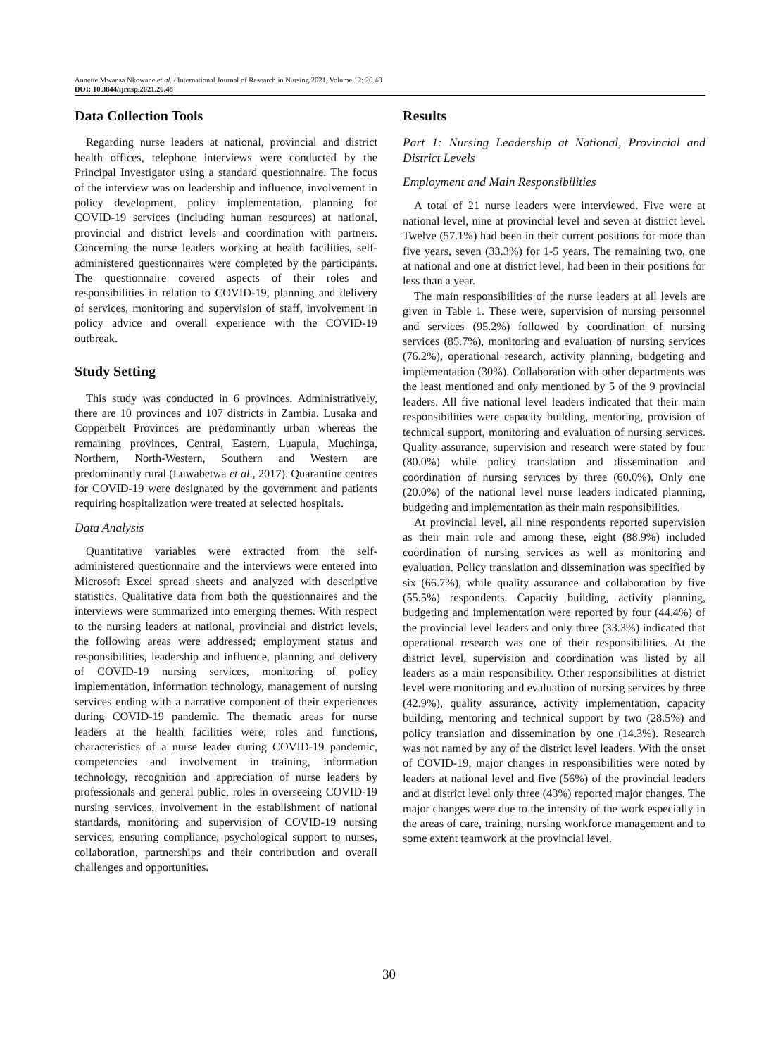Annette Mwansa Nkowane et al. / International Journal of Research in Nursing 2021, Volume 12: 26.48
DOI: 10.3844/ijrnsp.2021.26.48
Data Collection Tools
Regarding nurse leaders at national, provincial and district health offices, telephone interviews were conducted by the Principal Investigator using a standard questionnaire. The focus of the interview was on leadership and influence, involvement in policy development, policy implementation, planning for COVID-19 services (including human resources) at national, provincial and district levels and coordination with partners. Concerning the nurse leaders working at health facilities, self-administered questionnaires were completed by the participants. The questionnaire covered aspects of their roles and responsibilities in relation to COVID-19, planning and delivery of services, monitoring and supervision of staff, involvement in policy advice and overall experience with the COVID-19 outbreak.
Study Setting
This study was conducted in 6 provinces. Administratively, there are 10 provinces and 107 districts in Zambia. Lusaka and Copperbelt Provinces are predominantly urban whereas the remaining provinces, Central, Eastern, Luapula, Muchinga, Northern, North-Western, Southern and Western are predominantly rural (Luwabetwa et al., 2017). Quarantine centres for COVID-19 were designated by the government and patients requiring hospitalization were treated at selected hospitals.
Data Analysis
Quantitative variables were extracted from the self-administered questionnaire and the interviews were entered into Microsoft Excel spread sheets and analyzed with descriptive statistics. Qualitative data from both the questionnaires and the interviews were summarized into emerging themes. With respect to the nursing leaders at national, provincial and district levels, the following areas were addressed; employment status and responsibilities, leadership and influence, planning and delivery of COVID-19 nursing services, monitoring of policy implementation, information technology, management of nursing services ending with a narrative component of their experiences during COVID-19 pandemic. The thematic areas for nurse leaders at the health facilities were; roles and functions, characteristics of a nurse leader during COVID-19 pandemic, competencies and involvement in training, information technology, recognition and appreciation of nurse leaders by professionals and general public, roles in overseeing COVID-19 nursing services, involvement in the establishment of national standards, monitoring and supervision of COVID-19 nursing services, ensuring compliance, psychological support to nurses, collaboration, partnerships and their contribution and overall challenges and opportunities.
Results
Part 1: Nursing Leadership at National, Provincial and District Levels
Employment and Main Responsibilities
A total of 21 nurse leaders were interviewed. Five were at national level, nine at provincial level and seven at district level. Twelve (57.1%) had been in their current positions for more than five years, seven (33.3%) for 1-5 years. The remaining two, one at national and one at district level, had been in their positions for less than a year.
The main responsibilities of the nurse leaders at all levels are given in Table 1. These were, supervision of nursing personnel and services (95.2%) followed by coordination of nursing services (85.7%), monitoring and evaluation of nursing services (76.2%), operational research, activity planning, budgeting and implementation (30%). Collaboration with other departments was the least mentioned and only mentioned by 5 of the 9 provincial leaders. All five national level leaders indicated that their main responsibilities were capacity building, mentoring, provision of technical support, monitoring and evaluation of nursing services. Quality assurance, supervision and research were stated by four (80.0%) while policy translation and dissemination and coordination of nursing services by three (60.0%). Only one (20.0%) of the national level nurse leaders indicated planning, budgeting and implementation as their main responsibilities.
At provincial level, all nine respondents reported supervision as their main role and among these, eight (88.9%) included coordination of nursing services as well as monitoring and evaluation. Policy translation and dissemination was specified by six (66.7%), while quality assurance and collaboration by five (55.5%) respondents. Capacity building, activity planning, budgeting and implementation were reported by four (44.4%) of the provincial level leaders and only three (33.3%) indicated that operational research was one of their responsibilities. At the district level, supervision and coordination was listed by all leaders as a main responsibility. Other responsibilities at district level were monitoring and evaluation of nursing services by three (42.9%), quality assurance, activity implementation, capacity building, mentoring and technical support by two (28.5%) and policy translation and dissemination by one (14.3%). Research was not named by any of the district level leaders. With the onset of COVID-19, major changes in responsibilities were noted by leaders at national level and five (56%) of the provincial leaders and at district level only three (43%) reported major changes. The major changes were due to the intensity of the work especially in the areas of care, training, nursing workforce management and to some extent teamwork at the provincial level.
30